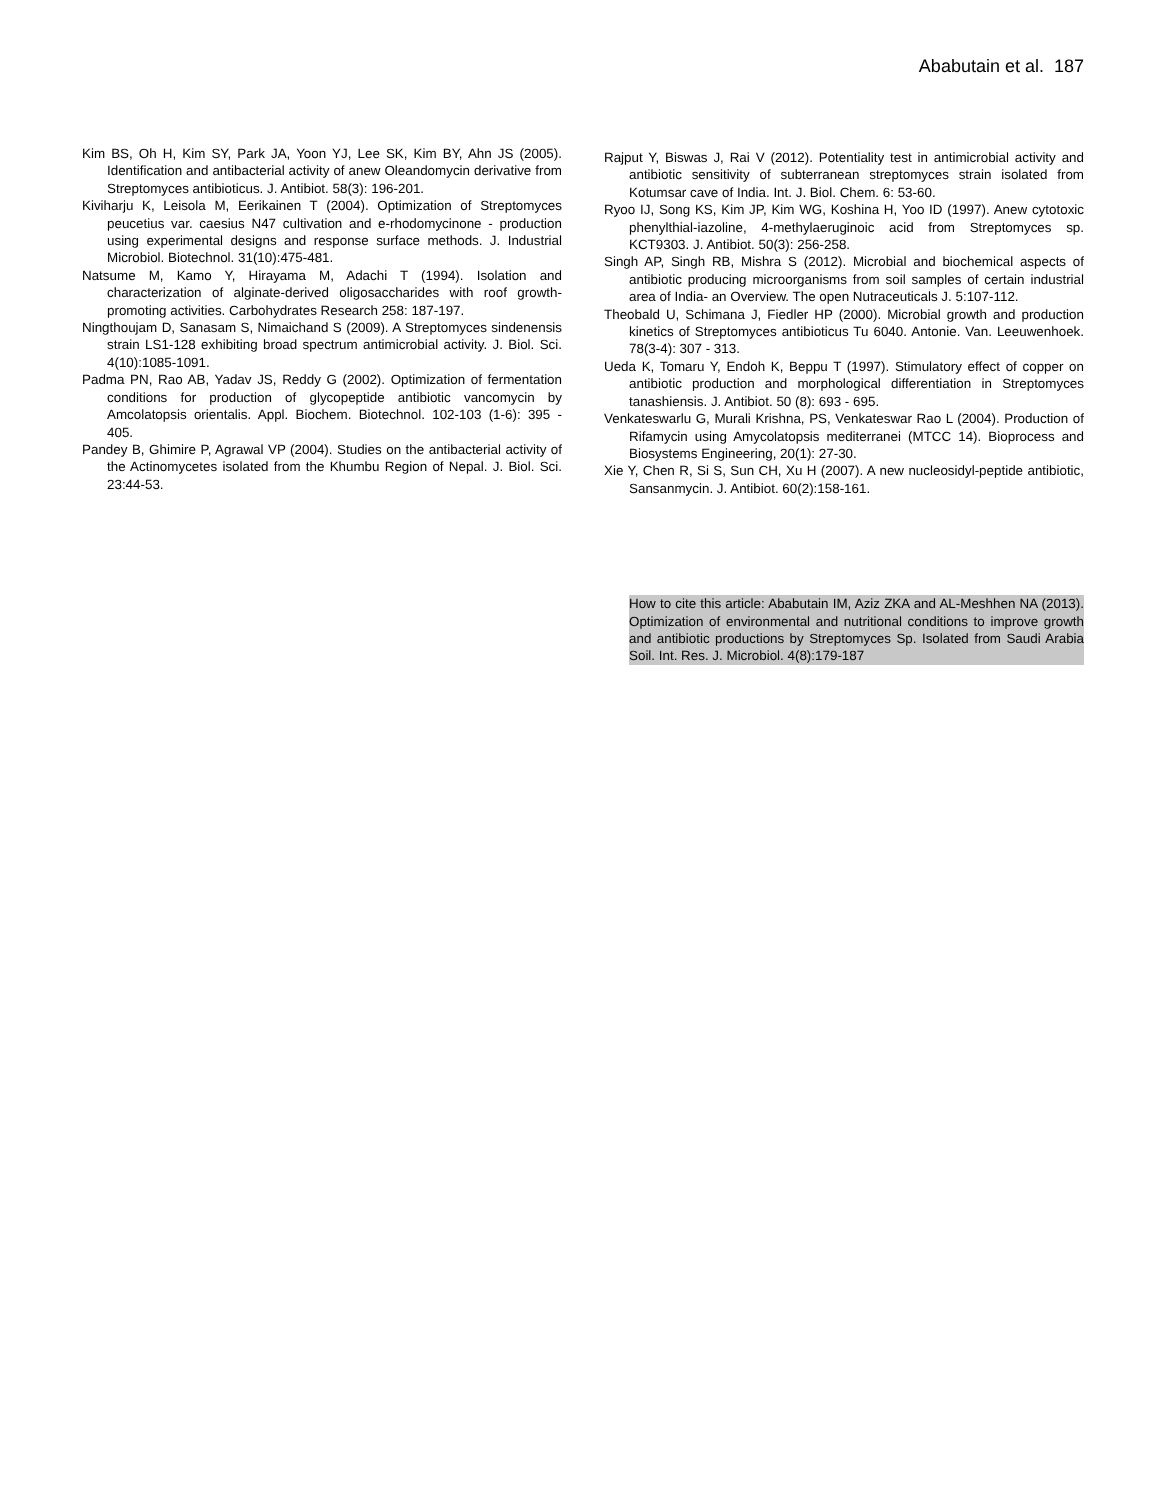Ababutain et al. 187
Kim BS, Oh H, Kim SY, Park JA, Yoon YJ, Lee SK, Kim BY, Ahn JS (2005). Identification and antibacterial activity of anew Oleandomycin derivative from Streptomyces antibioticus. J. Antibiot. 58(3): 196-201.
Kiviharju K, Leisola M, Eerikainen T (2004). Optimization of Streptomyces peucetius var. caesius N47 cultivation and e-rhodomycinone - production using experimental designs and response surface methods. J. Industrial Microbiol. Biotechnol. 31(10):475-481.
Natsume M, Kamo Y, Hirayama M, Adachi T (1994). Isolation and characterization of alginate-derived oligosaccharides with roof growth-promoting activities. Carbohydrates Research 258: 187-197.
Ningthoujam D, Sanasam S, Nimaichand S (2009). A Streptomyces sindenensis strain LS1-128 exhibiting broad spectrum antimicrobial activity. J. Biol. Sci. 4(10):1085-1091.
Padma PN, Rao AB, Yadav JS, Reddy G (2002). Optimization of fermentation conditions for production of glycopeptide antibiotic vancomycin by Amcolatopsis orientalis. Appl. Biochem. Biotechnol. 102-103 (1-6): 395 - 405.
Pandey B, Ghimire P, Agrawal VP (2004). Studies on the antibacterial activity of the Actinomycetes isolated from the Khumbu Region of Nepal. J. Biol. Sci. 23:44-53.
Rajput Y, Biswas J, Rai V (2012). Potentiality test in antimicrobial activity and antibiotic sensitivity of subterranean streptomyces strain isolated from Kotumsar cave of India. Int. J. Biol. Chem. 6: 53-60.
Ryoo IJ, Song KS, Kim JP, Kim WG, Koshina H, Yoo ID (1997). Anew cytotoxic phenylthial-iazoline, 4-methylaeruginoic acid from Streptomyces sp. KCT9303. J. Antibiot. 50(3): 256-258.
Singh AP, Singh RB, Mishra S (2012). Microbial and biochemical aspects of antibiotic producing microorganisms from soil samples of certain industrial area of India- an Overview. The open Nutraceuticals J. 5:107-112.
Theobald U, Schimana J, Fiedler HP (2000). Microbial growth and production kinetics of Streptomyces antibioticus Tu 6040. Antonie. Van. Leeuwenhoek. 78(3-4): 307 - 313.
Ueda K, Tomaru Y, Endoh K, Beppu T (1997). Stimulatory effect of copper on antibiotic production and morphological differentiation in Streptomyces tanashiensis. J. Antibiot. 50 (8): 693 - 695.
Venkateswarlu G, Murali Krishna, PS, Venkateswar Rao L (2004). Production of Rifamycin using Amycolatopsis mediterranei (MTCC 14). Bioprocess and Biosystems Engineering, 20(1): 27-30.
Xie Y, Chen R, Si S, Sun CH, Xu H (2007). A new nucleosidyl-peptide antibiotic, Sansanmycin. J. Antibiot. 60(2):158-161.
How to cite this article: Ababutain IM, Aziz ZKA and AL-Meshhen NA (2013). Optimization of environmental and nutritional conditions to improve growth and antibiotic productions by Streptomyces Sp. Isolated from Saudi Arabia Soil. Int. Res. J. Microbiol. 4(8):179-187